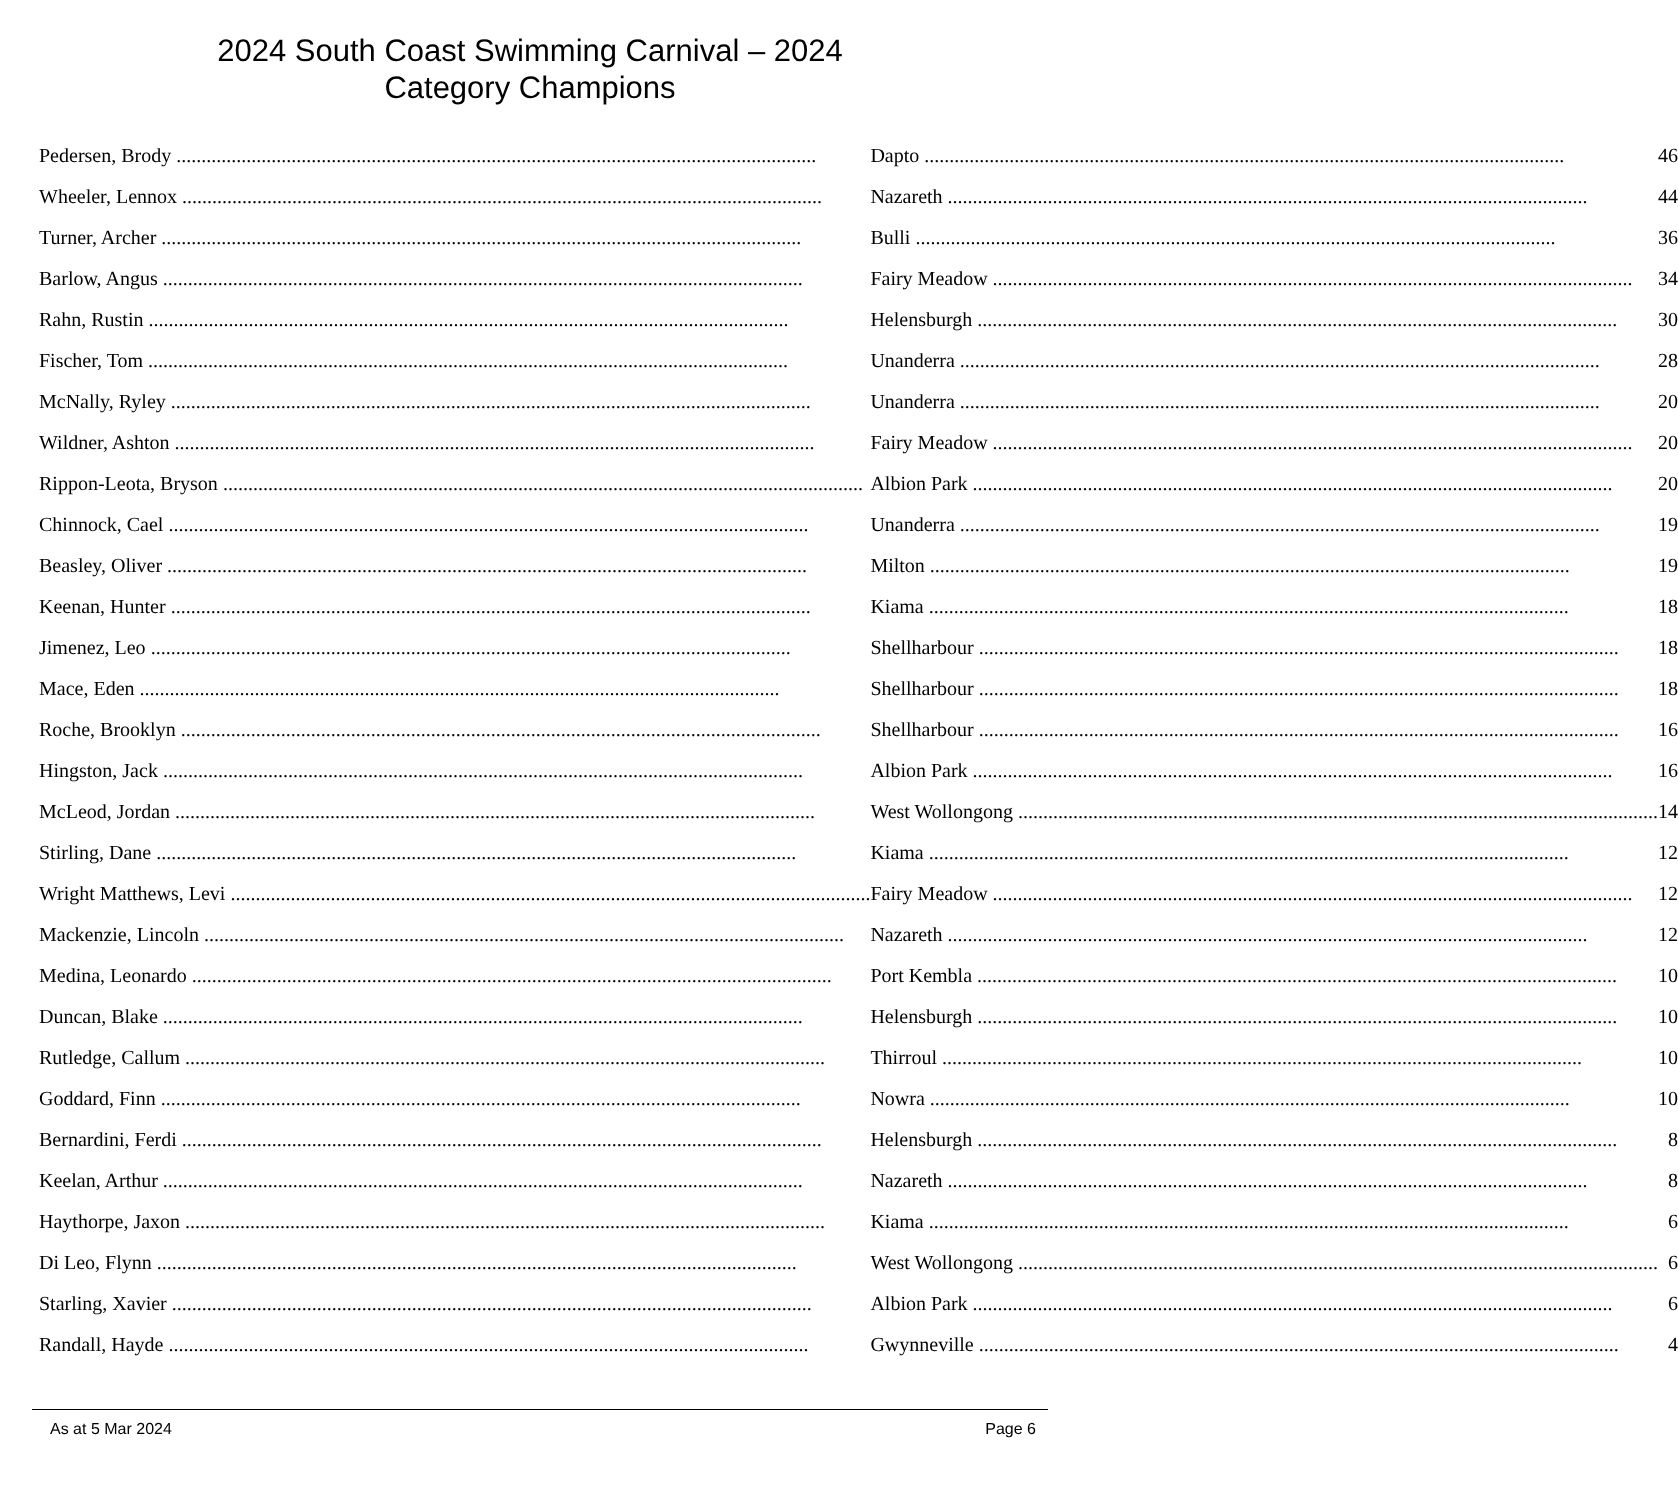2024 South Coast Swimming Carnival – 2024
Category Champions
| Pedersen, Brody | Dapto | 46 |
| Wheeler, Lennox | Nazareth | 44 |
| Turner, Archer | Bulli | 36 |
| Barlow, Angus | Fairy Meadow | 34 |
| Rahn, Rustin | Helensburgh | 30 |
| Fischer, Tom | Unanderra | 28 |
| McNally, Ryley | Unanderra | 20 |
| Wildner, Ashton | Fairy Meadow | 20 |
| Rippon-Leota, Bryson | Albion Park | 20 |
| Chinnock, Cael | Unanderra | 19 |
| Beasley, Oliver | Milton | 19 |
| Keenan, Hunter | Kiama | 18 |
| Jimenez, Leo | Shellharbour | 18 |
| Mace, Eden | Shellharbour | 18 |
| Roche, Brooklyn | Shellharbour | 16 |
| Hingston, Jack | Albion Park | 16 |
| McLeod, Jordan | West Wollongong | 14 |
| Stirling, Dane | Kiama | 12 |
| Wright Matthews, Levi | Fairy Meadow | 12 |
| Mackenzie, Lincoln | Nazareth | 12 |
| Medina, Leonardo | Port Kembla | 10 |
| Duncan, Blake | Helensburgh | 10 |
| Rutledge, Callum | Thirroul | 10 |
| Goddard, Finn | Nowra | 10 |
| Bernardini, Ferdi | Helensburgh | 8 |
| Keelan, Arthur | Nazareth | 8 |
| Haythorpe, Jaxon | Kiama | 6 |
| Di Leo, Flynn | West Wollongong | 6 |
| Starling, Xavier | Albion Park | 6 |
| Randall, Hayde | Gwynneville | 4 |
As at 5 Mar 2024 Page 6